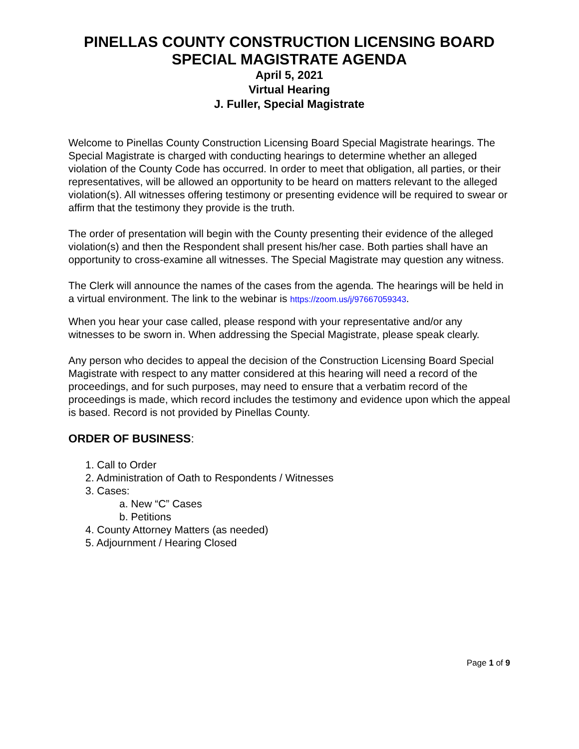PINELLAS COUNTY CONSTRUCTION LICENSING BOARD
SPECIAL MAGISTRATE AGENDA
April 5, 2021
Virtual Hearing
J. Fuller, Special Magistrate
Welcome to Pinellas County Construction Licensing Board Special Magistrate hearings. The Special Magistrate is charged with conducting hearings to determine whether an alleged violation of the County Code has occurred. In order to meet that obligation, all parties, or their representatives, will be allowed an opportunity to be heard on matters relevant to the alleged violation(s). All witnesses offering testimony or presenting evidence will be required to swear or affirm that the testimony they provide is the truth.
The order of presentation will begin with the County presenting their evidence of the alleged violation(s) and then the Respondent shall present his/her case. Both parties shall have an opportunity to cross-examine all witnesses. The Special Magistrate may question any witness.
The Clerk will announce the names of the cases from the agenda. The hearings will be held in a virtual environment. The link to the webinar is https://zoom.us/j/97667059343.
When you hear your case called, please respond with your representative and/or any witnesses to be sworn in. When addressing the Special Magistrate, please speak clearly.
Any person who decides to appeal the decision of the Construction Licensing Board Special Magistrate with respect to any matter considered at this hearing will need a record of the proceedings, and for such purposes, may need to ensure that a verbatim record of the proceedings is made, which record includes the testimony and evidence upon which the appeal is based. Record is not provided by Pinellas County.
ORDER OF BUSINESS:
1. Call to Order
2. Administration of Oath to Respondents / Witnesses
3. Cases:
a. New “C” Cases
b. Petitions
4. County Attorney Matters (as needed)
5. Adjournment / Hearing Closed
Page 1 of 9